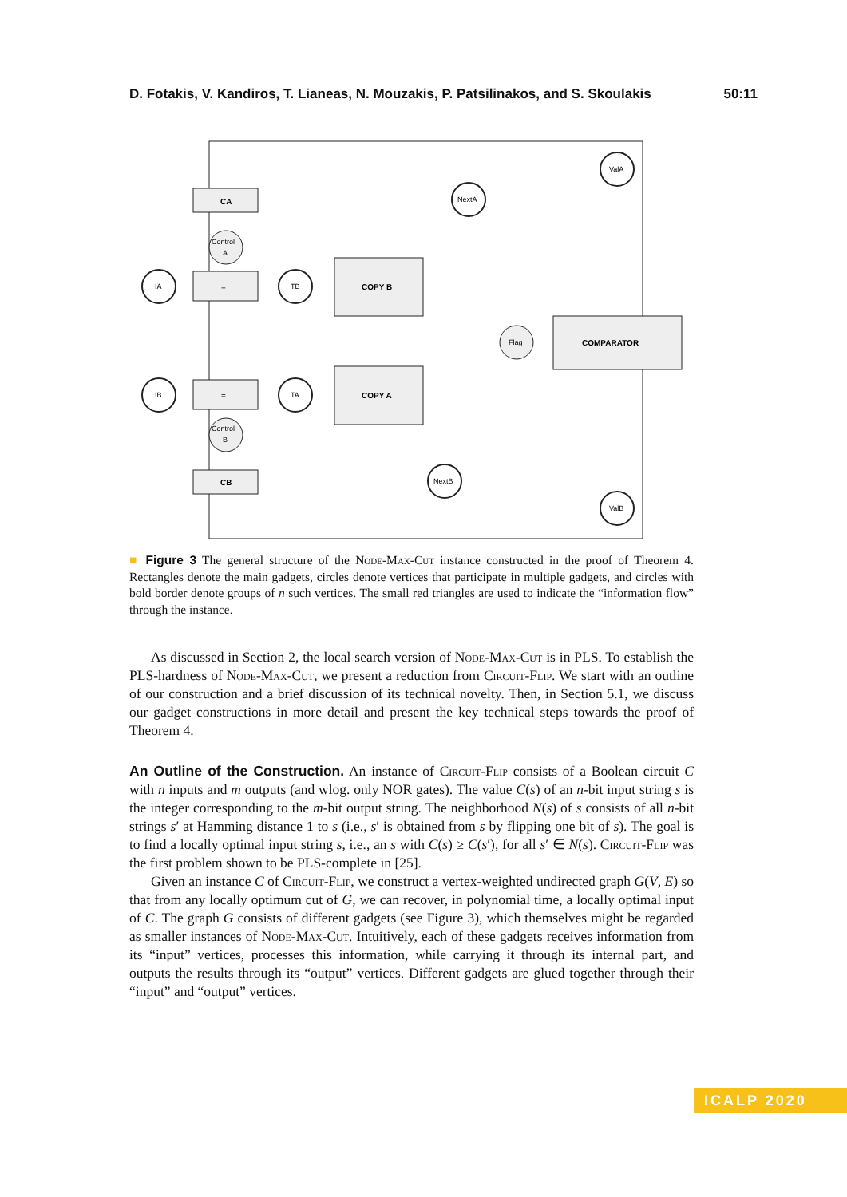D. Fotakis, V. Kandiros, T. Lianeas, N. Mouzakis, P. Patsilinakos, and S. Skoulakis 50:11
CA
=
COPY B
COMPARATOR
COPY A
=
CB
ValA
NextA
IA
TB
IB
TA
ValB
NextB
Control
A
Control
B
Flag
■ Figure 3 The general structure of the Node-Max-Cut instance constructed in the proof of Theorem 4. Rectangles denote the main gadgets, circles denote vertices that participate in multiple gadgets, and circles with bold border denote groups of n such vertices. The small red triangles are used to indicate the “information flow” through the instance.
As discussed in Section 2, the local search version of Node-Max-Cut is in PLS. To establish the PLS-hardness of Node-Max-Cut, we present a reduction from Circuit-Flip. We start with an outline of our construction and a brief discussion of its technical novelty. Then, in Section 5.1, we discuss our gadget constructions in more detail and present the key technical steps towards the proof of Theorem 4.
An Outline of the Construction. An instance of Circuit-Flip consists of a Boolean circuit C with n inputs and m outputs (and wlog. only NOR gates). The value C(s) of an n-bit input string s is the integer corresponding to the m-bit output string. The neighborhood N(s) of s consists of all n-bit strings s′ at Hamming distance 1 to s (i.e., s′ is obtained from s by flipping one bit of s). The goal is to find a locally optimal input string s, i.e., an s with C(s) ≥ C(s′), for all s′ ∈ N(s). Circuit-Flip was the first problem shown to be PLS-complete in [25].
Given an instance C of Circuit-Flip, we construct a vertex-weighted undirected graph G(V, E) so that from any locally optimum cut of G, we can recover, in polynomial time, a locally optimal input of C. The graph G consists of different gadgets (see Figure 3), which themselves might be regarded as smaller instances of Node-Max-Cut. Intuitively, each of these gadgets receives information from its “input” vertices, processes this information, while carrying it through its internal part, and outputs the results through its “output” vertices. Different gadgets are glued together through their “input” and “output” vertices.
ICALP 2020